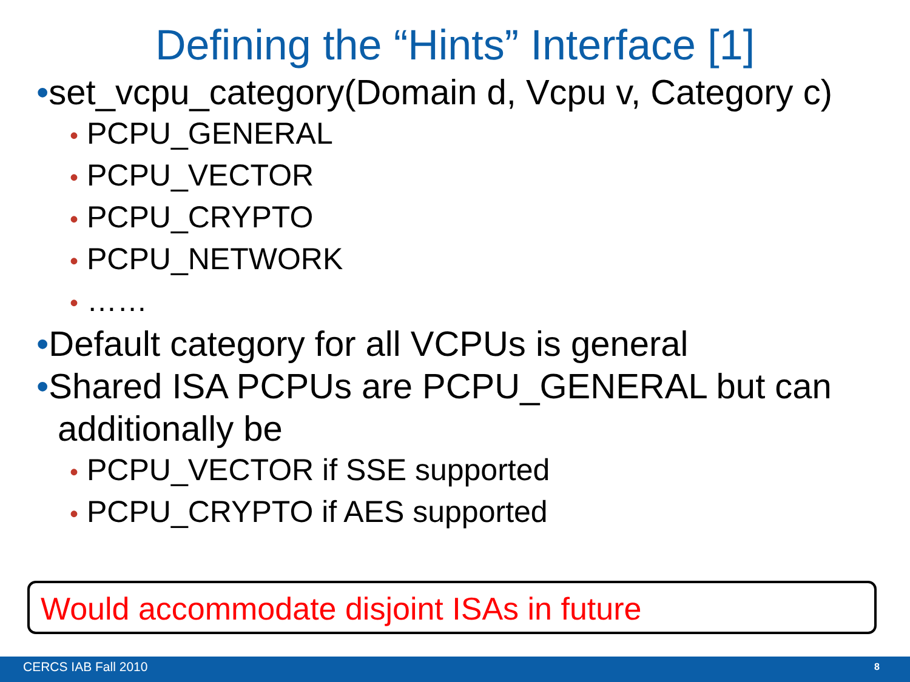Defining the “Hints” Interface [1]
•set_vcpu_category(Domain d, Vcpu v, Category c)
• PCPU_GENERAL
• PCPU_VECTOR
• PCPU_CRYPTO
• PCPU_NETWORK
• ……
•Default category for all VCPUs is general
•Shared ISA PCPUs are PCPU_GENERAL but can additionally be
• PCPU_VECTOR if SSE supported
• PCPU_CRYPTO if AES supported
Would accommodate disjoint ISAs in future
CERCS IAB Fall 2010 8